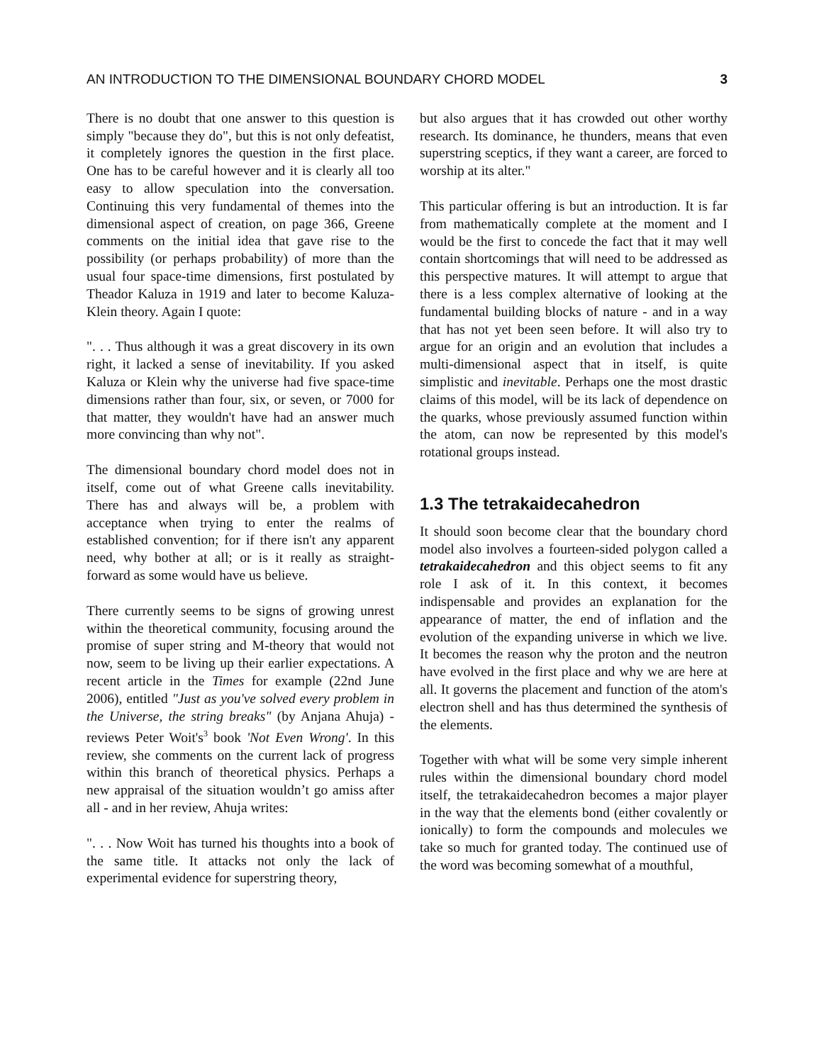AN INTRODUCTION TO THE DIMENSIONAL BOUNDARY CHORD MODEL 3
There is no doubt that one answer to this question is simply "because they do", but this is not only defeatist, it completely ignores the question in the first place. One has to be careful however and it is clearly all too easy to allow speculation into the conversation. Continuing this very fundamental of themes into the dimensional aspect of creation, on page 366, Greene comments on the initial idea that gave rise to the possibility (or perhaps probability) of more than the usual four space-time dimensions, first postulated by Theador Kaluza in 1919 and later to become Kaluza-Klein theory. Again I quote:
". . . Thus although it was a great discovery in its own right, it lacked a sense of inevitability. If you asked Kaluza or Klein why the universe had five space-time dimensions rather than four, six, or seven, or 7000 for that matter, they wouldn't have had an answer much more convincing than why not".
The dimensional boundary chord model does not in itself, come out of what Greene calls inevitability. There has and always will be, a problem with acceptance when trying to enter the realms of established convention; for if there isn't any apparent need, why bother at all; or is it really as straight-forward as some would have us believe.
There currently seems to be signs of growing unrest within the theoretical community, focusing around the promise of super string and M-theory that would not now, seem to be living up their earlier expectations. A recent article in the Times for example (22nd June 2006), entitled "Just as you've solved every problem in the Universe, the string breaks" (by Anjana Ahuja) - reviews Peter Woit's<sup>3</sup> book 'Not Even Wrong'. In this review, she comments on the current lack of progress within this branch of theoretical physics. Perhaps a new appraisal of the situation wouldn’t go amiss after all - and in her review, Ahuja writes:
". . . Now Woit has turned his thoughts into a book of the same title. It attacks not only the lack of experimental evidence for superstring theory,
but also argues that it has crowded out other worthy research. Its dominance, he thunders, means that even superstring sceptics, if they want a career, are forced to worship at its alter."
This particular offering is but an introduction. It is far from mathematically complete at the moment and I would be the first to concede the fact that it may well contain shortcomings that will need to be addressed as this perspective matures. It will attempt to argue that there is a less complex alternative of looking at the fundamental building blocks of nature - and in a way that has not yet been seen before. It will also try to argue for an origin and an evolution that includes a multi-dimensional aspect that in itself, is quite simplistic and inevitable. Perhaps one the most drastic claims of this model, will be its lack of dependence on the quarks, whose previously assumed function within the atom, can now be represented by this model's rotational groups instead.
1.3 The tetrakaidecahedron
It should soon become clear that the boundary chord model also involves a fourteen-sided polygon called a tetrakaidecahedron and this object seems to fit any role I ask of it. In this context, it becomes indispensable and provides an explanation for the appearance of matter, the end of inflation and the evolution of the expanding universe in which we live. It becomes the reason why the proton and the neutron have evolved in the first place and why we are here at all. It governs the placement and function of the atom's electron shell and has thus determined the synthesis of the elements.
Together with what will be some very simple inherent rules within the dimensional boundary chord model itself, the tetrakaidecahedron becomes a major player in the way that the elements bond (either covalently or ionically) to form the compounds and molecules we take so much for granted today. The continued use of the word was becoming somewhat of a mouthful,